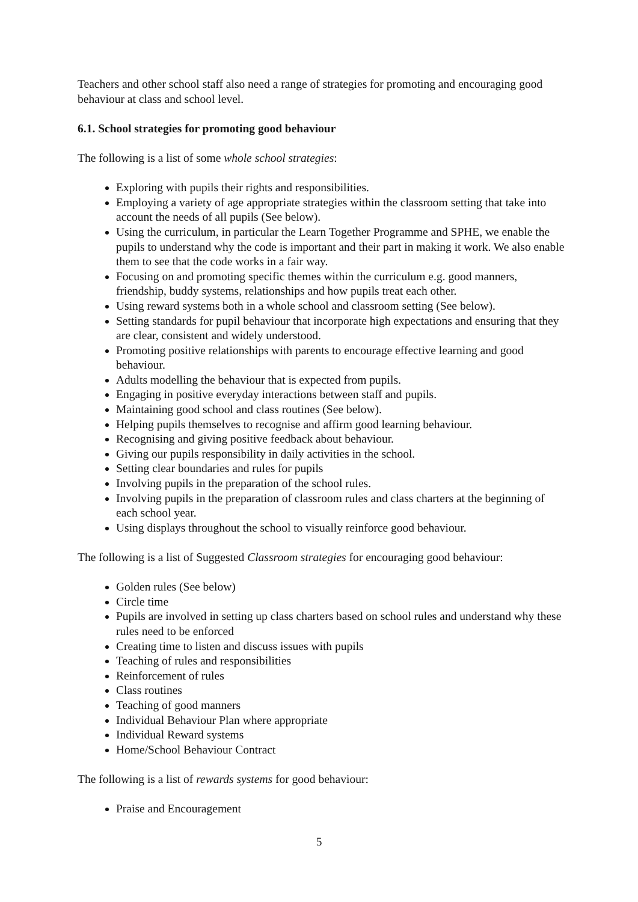Teachers and other school staff also need a range of strategies for promoting and encouraging good behaviour at class and school level.
6.1. School strategies for promoting good behaviour
The following is a list of some whole school strategies:
Exploring with pupils their rights and responsibilities.
Employing a variety of age appropriate strategies within the classroom setting that take into account the needs of all pupils (See below).
Using the curriculum, in particular the Learn Together Programme and SPHE, we enable the pupils to understand why the code is important and their part in making it work. We also enable them to see that the code works in a fair way.
Focusing on and promoting specific themes within the curriculum e.g. good manners, friendship, buddy systems, relationships and how pupils treat each other.
Using reward systems both in a whole school and classroom setting (See below).
Setting standards for pupil behaviour that incorporate high expectations and ensuring that they are clear, consistent and widely understood.
Promoting positive relationships with parents to encourage effective learning and good behaviour.
Adults modelling the behaviour that is expected from pupils.
Engaging in positive everyday interactions between staff and pupils.
Maintaining good school and class routines (See below).
Helping pupils themselves to recognise and affirm good learning behaviour.
Recognising and giving positive feedback about behaviour.
Giving our pupils responsibility in daily activities in the school.
Setting clear boundaries and rules for pupils
Involving pupils in the preparation of the school rules.
Involving pupils in the preparation of classroom rules and class charters at the beginning of each school year.
Using displays throughout the school to visually reinforce good behaviour.
The following is a list of Suggested Classroom strategies for encouraging good behaviour:
Golden rules (See below)
Circle time
Pupils are involved in setting up class charters based on school rules and understand why these rules need to be enforced
Creating time to listen and discuss issues with pupils
Teaching of rules and responsibilities
Reinforcement of rules
Class routines
Teaching of good manners
Individual Behaviour Plan where appropriate
Individual Reward systems
Home/School Behaviour Contract
The following is a list of rewards systems for good behaviour:
Praise and Encouragement
5